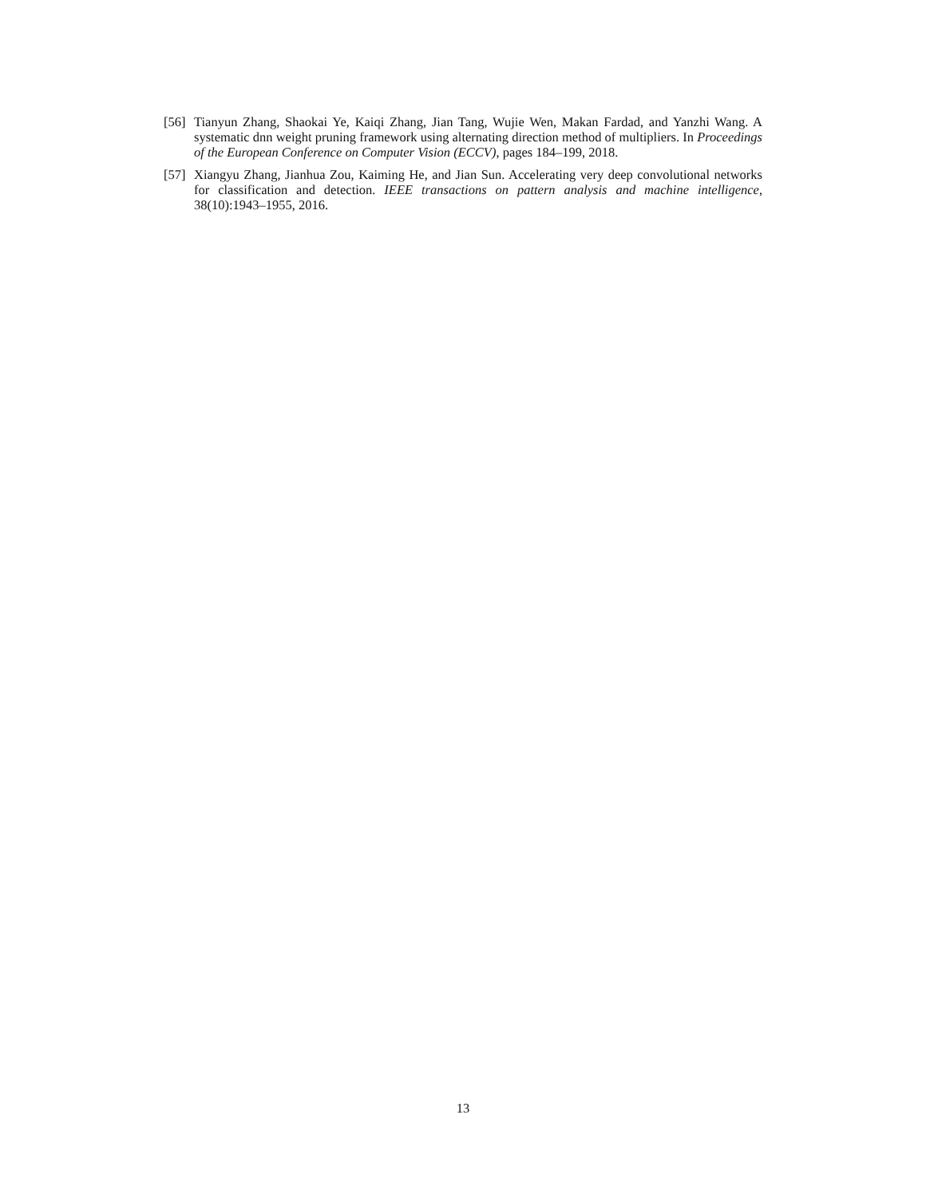[56]
Tianyun Zhang, Shaokai Ye, Kaiqi Zhang, Jian Tang, Wujie Wen, Makan Fardad, and Yanzhi Wang. A systematic dnn weight pruning framework using alternating direction method of multipliers. In Proceedings of the European Conference on Computer Vision (ECCV), pages 184–199, 2018.
[57]
Xiangyu Zhang, Jianhua Zou, Kaiming He, and Jian Sun. Accelerating very deep convolutional networks for classification and detection. IEEE transactions on pattern analysis and machine intelligence, 38(10):1943–1955, 2016.
13